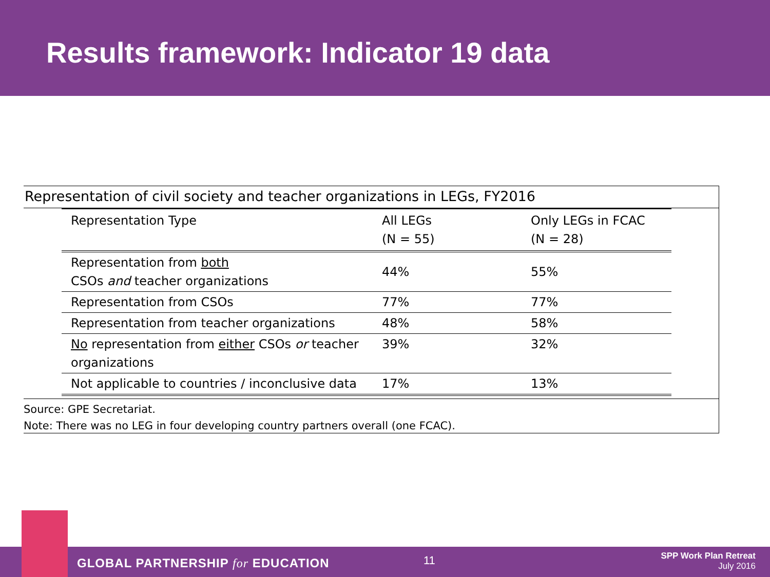Results framework: Indicator 19 data
Representation of civil society and teacher organizations in LEGs, FY2016
| Representation Type | All LEGs (N = 55) | Only LEGs in FCAC (N = 28) |
| --- | --- | --- |
| Representation from both CSOs and teacher organizations | 44% | 55% |
| Representation from CSOs | 77% | 77% |
| Representation from teacher organizations | 48% | 58% |
| No representation from either CSOs or teacher organizations | 39% | 32% |
| Not applicable to countries / inconclusive data | 17% | 13% |
Source: GPE Secretariat.
Note: There was no LEG in four developing country partners overall (one FCAC).
GLOBAL PARTNERSHIP for EDUCATION
11
SPP Work Plan Retreat
July 2016